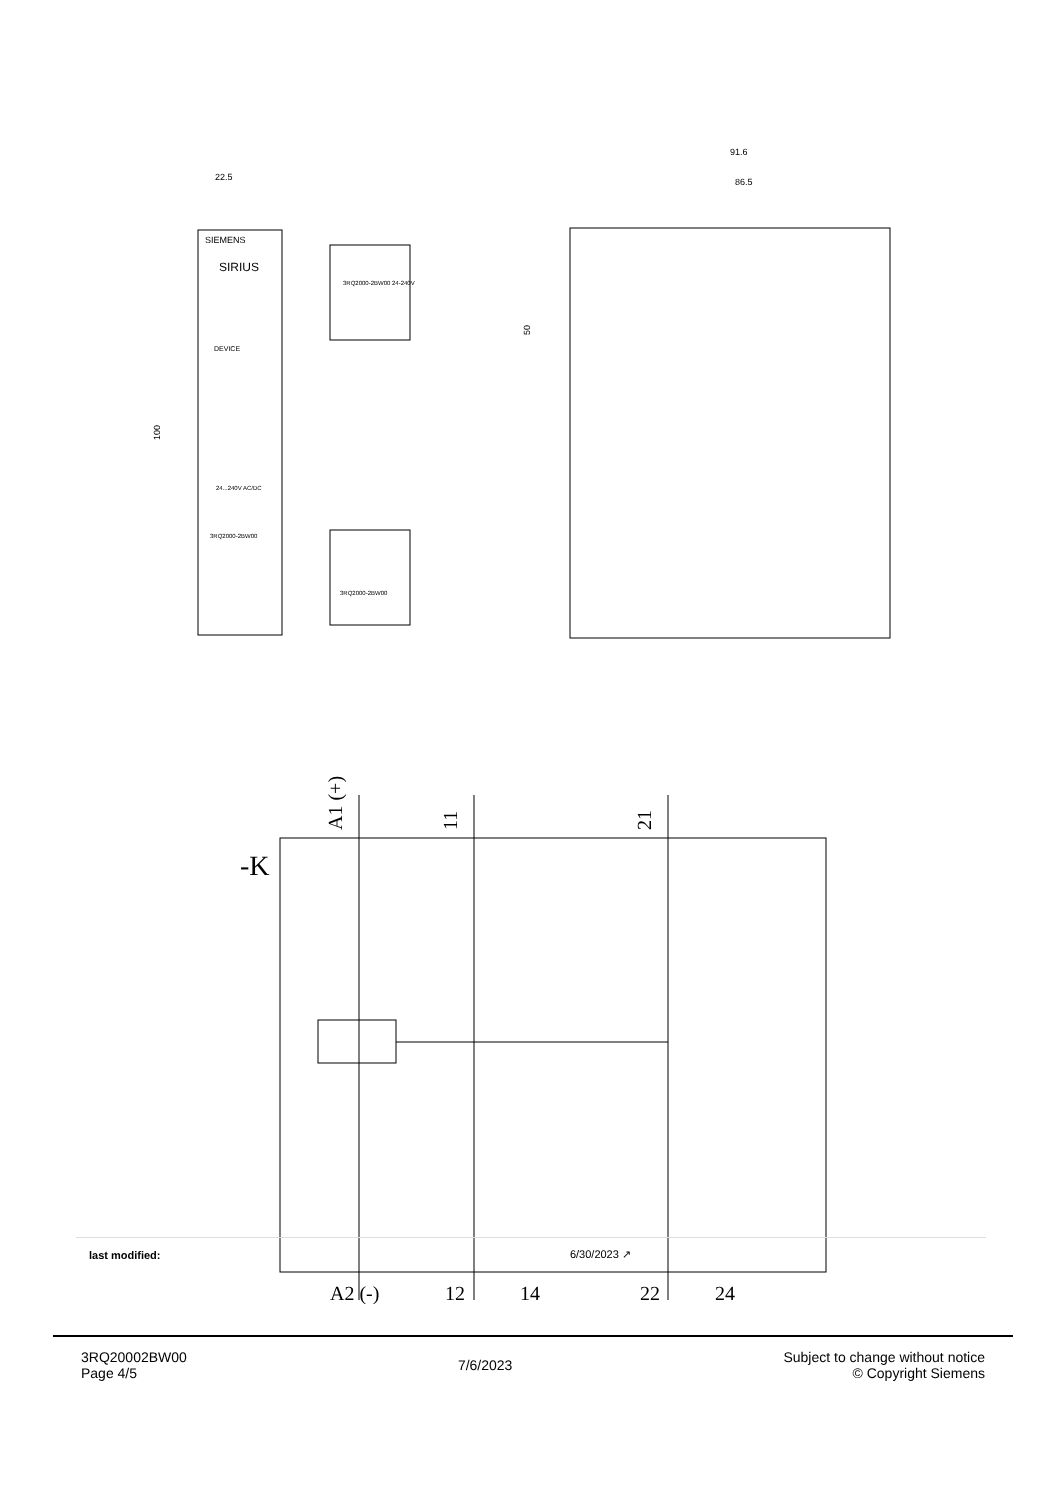SIEMENS
SIRIUS
DEVICE
24...240V AC/DC
3RQ2000-2BW00
22.5
100
3RQ2000-2BW00 24-240V
3RQ2000-2BW00
91.6
86.5
50
-K
A1 (+)
11
21
A2 (-) 12 14 22 24
| last modified: | 6/30/2023 ↗ |
3RQ20002BW00
Page 4/5
7/6/2023
Subject to change without notice
© Copyright Siemens